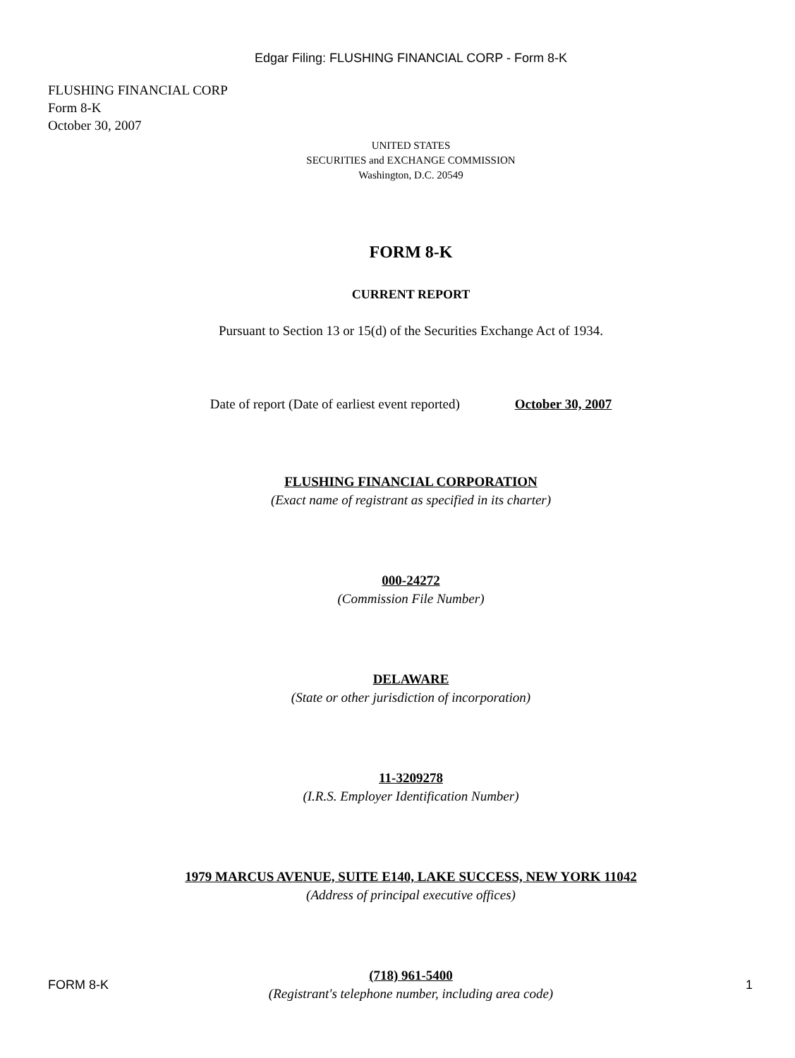Edgar Filing: FLUSHING FINANCIAL CORP - Form 8-K
FLUSHING FINANCIAL CORP
Form 8-K
October 30, 2007
UNITED STATES
SECURITIES and EXCHANGE COMMISSION
Washington, D.C. 20549
FORM 8-K
CURRENT REPORT
Pursuant to Section 13 or 15(d) of the Securities Exchange Act of 1934.
Date of report (Date of earliest event reported) October 30, 2007
FLUSHING FINANCIAL CORPORATION
(Exact name of registrant as specified in its charter)
000-24272
(Commission File Number)
DELAWARE
(State or other jurisdiction of incorporation)
11-3209278
(I.R.S. Employer Identification Number)
1979 MARCUS AVENUE, SUITE E140, LAKE SUCCESS, NEW YORK 11042
(Address of principal executive offices)
(718) 961-5400
(Registrant's telephone number, including area code)
FORM 8-K 1